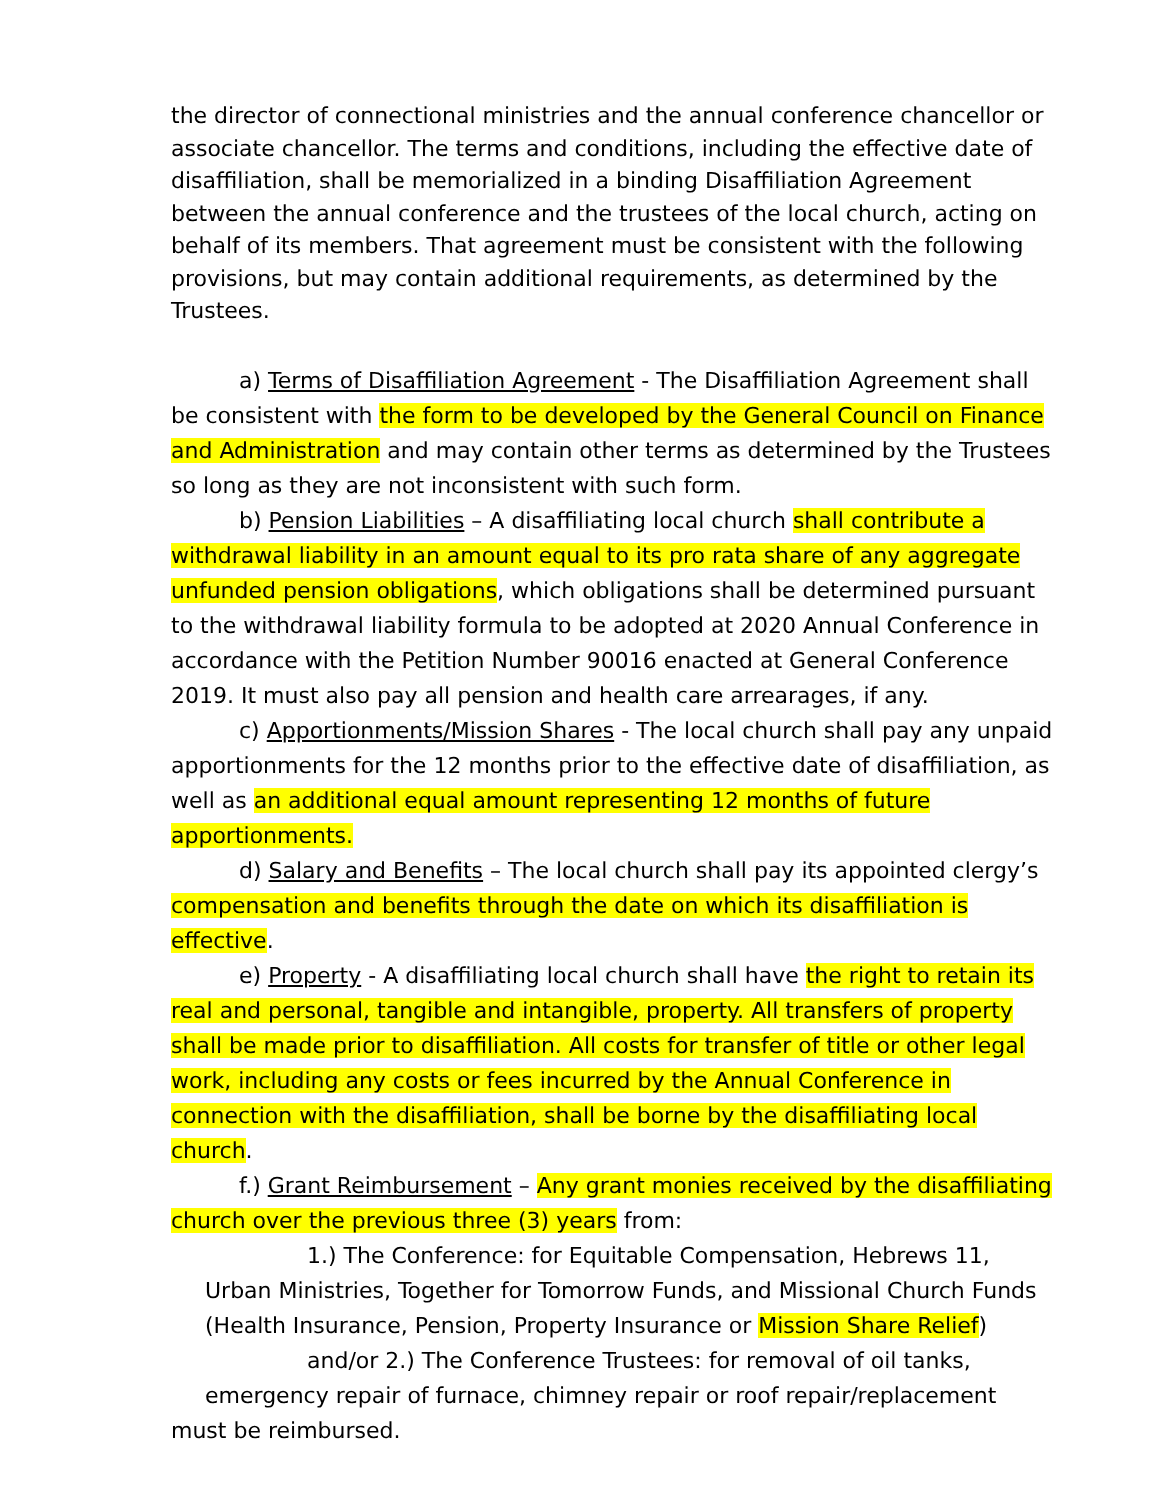the director of connectional ministries and the annual conference chancellor or associate chancellor. The terms and conditions, including the effective date of disaffiliation, shall be memorialized in a binding Disaffiliation Agreement between the annual conference and the trustees of the local church, acting on behalf of its members. That agreement must be consistent with the following provisions, but may contain additional requirements, as determined by the Trustees.
a) Terms of Disaffiliation Agreement - The Disaffiliation Agreement shall be consistent with the form to be developed by the General Council on Finance and Administration and may contain other terms as determined by the Trustees so long as they are not inconsistent with such form.
b) Pension Liabilities – A disaffiliating local church shall contribute a withdrawal liability in an amount equal to its pro rata share of any aggregate unfunded pension obligations, which obligations shall be determined pursuant to the withdrawal liability formula to be adopted at 2020 Annual Conference in accordance with the Petition Number 90016 enacted at General Conference 2019. It must also pay all pension and health care arrearages, if any.
c) Apportionments/Mission Shares - The local church shall pay any unpaid apportionments for the 12 months prior to the effective date of disaffiliation, as well as an additional equal amount representing 12 months of future apportionments.
d) Salary and Benefits – The local church shall pay its appointed clergy’s compensation and benefits through the date on which its disaffiliation is effective.
e) Property - A disaffiliating local church shall have the right to retain its real and personal, tangible and intangible, property. All transfers of property shall be made prior to disaffiliation. All costs for transfer of title or other legal work, including any costs or fees incurred by the Annual Conference in connection with the disaffiliation, shall be borne by the disaffiliating local church.
f.) Grant Reimbursement – Any grant monies received by the disaffiliating church over the previous three (3) years from:
1.) The Conference: for Equitable Compensation, Hebrews 11, Urban Ministries, Together for Tomorrow Funds, and Missional Church Funds (Health Insurance, Pension, Property Insurance or Mission Share Relief)
and/or 2.) The Conference Trustees: for removal of oil tanks, emergency repair of furnace, chimney repair or roof repair/replacement
must be reimbursed.